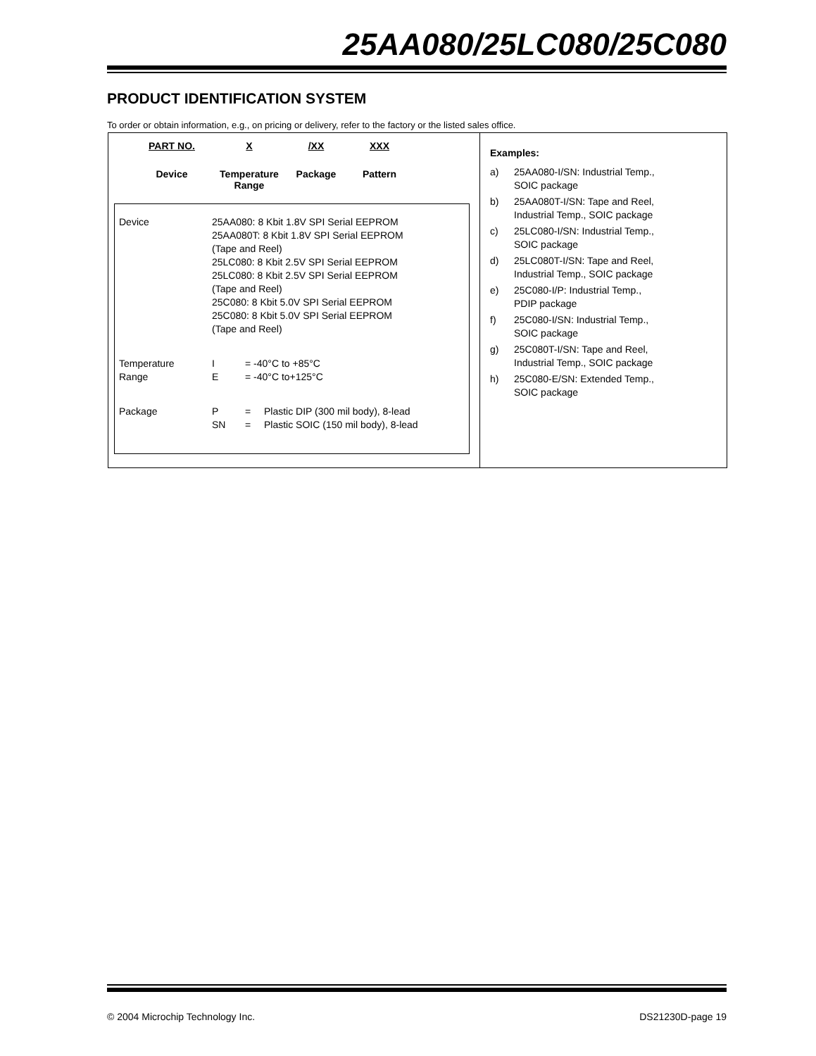25AA080/25LC080/25C080
PRODUCT IDENTIFICATION SYSTEM
To order or obtain information, e.g., on pricing or delivery, refer to the factory or the listed sales office.
PART NO.
Device
X
Temperature
Range
/XX
Package
XXX
Pattern
| Device | 25AA080: 8 Kbit 1.8V SPI Serial EEPROM 25AA080T: 8 Kbit 1.8V SPI Serial EEPROM (Tape and Reel) 25LC080: 8 Kbit 2.5V SPI Serial EEPROM 25LC080: 8 Kbit 2.5V SPI Serial EEPROM (Tape and Reel) 25C080: 8 Kbit 5.0V SPI Serial EEPROM 25C080: 8 Kbit 5.0V SPI Serial EEPROM (Tape and Reel) | | |
| Temperature Range | I E | = -40°C to +85°C = -40°C to+125°C | |
| Package | P SN | = = | Plastic DIP (300 mil body), 8-lead Plastic SOIC (150 mil body), 8-lead |
Examples:
| a) | 25AA080-I/SN: Industrial Temp., SOIC package |
| b) | 25AA080T-I/SN: Tape and Reel, Industrial Temp., SOIC package |
| c) | 25LC080-I/SN: Industrial Temp., SOIC package |
| d) | 25LC080T-I/SN: Tape and Reel, Industrial Temp., SOIC package |
| e) | 25C080-I/P: Industrial Temp., PDIP package |
| f) | 25C080-I/SN: Industrial Temp., SOIC package |
| g) | 25C080T-I/SN: Tape and Reel, Industrial Temp., SOIC package |
| h) | 25C080-E/SN: Extended Temp., SOIC package |
© 2004 Microchip Technology Inc. DS21230D-page 19